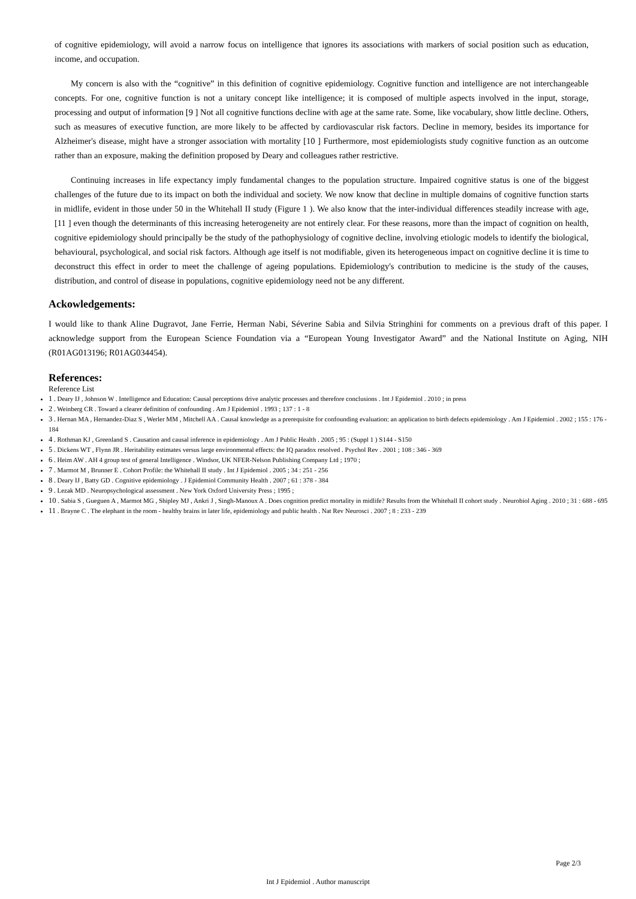of cognitive epidemiology, will avoid a narrow focus on intelligence that ignores its associations with markers of social position such as education, income, and occupation.
My concern is also with the “cognitive” in this definition of cognitive epidemiology. Cognitive function and intelligence are not interchangeable concepts. For one, cognitive function is not a unitary concept like intelligence; it is composed of multiple aspects involved in the input, storage, processing and output of information [9 ] Not all cognitive functions decline with age at the same rate. Some, like vocabulary, show little decline. Others, such as measures of executive function, are more likely to be affected by cardiovascular risk factors. Decline in memory, besides its importance for Alzheimer's disease, might have a stronger association with mortality [10 ] Furthermore, most epidemiologists study cognitive function as an outcome rather than an exposure, making the definition proposed by Deary and colleagues rather restrictive.
Continuing increases in life expectancy imply fundamental changes to the population structure. Impaired cognitive status is one of the biggest challenges of the future due to its impact on both the individual and society. We now know that decline in multiple domains of cognitive function starts in midlife, evident in those under 50 in the Whitehall II study (Figure 1 ). We also know that the inter-individual differences steadily increase with age, [11 ] even though the determinants of this increasing heterogeneity are not entirely clear. For these reasons, more than the impact of cognition on health, cognitive epidemiology should principally be the study of the pathophysiology of cognitive decline, involving etiologic models to identify the biological, behavioural, psychological, and social risk factors. Although age itself is not modifiable, given its heterogeneous impact on cognitive decline it is time to deconstruct this effect in order to meet the challenge of ageing populations. Epidemiology's contribution to medicine is the study of the causes, distribution, and control of disease in populations, cognitive epidemiology need not be any different.
Ackowledgements:
I would like to thank Aline Dugravot, Jane Ferrie, Herman Nabi, Séverine Sabia and Silvia Stringhini for comments on a previous draft of this paper. I acknowledge support from the European Science Foundation via a “European Young Investigator Award” and the National Institute on Aging, NIH (R01AG013196; R01AG034454).
References:
Reference List
1 . Deary IJ , Johnson W . Intelligence and Education: Causal perceptions drive analytic processes and therefore conclusions . Int J Epidemiol . 2010 ; in press
2 . Weinberg CR . Toward a clearer definition of confounding . Am J Epidemiol . 1993 ; 137 : 1 - 8
3 . Hernan MA , Hernandez-Diaz S , Werler MM , Mitchell AA . Causal knowledge as a prerequisite for confounding evaluation: an application to birth defects epidemiology . Am J Epidemiol . 2002 ; 155 : 176 - 184
4 . Rothman KJ , Greenland S . Causation and causal inference in epidemiology . Am J Public Health . 2005 ; 95 : (Suppl 1 ) S144 - S150
5 . Dickens WT , Flynn JR . Heritability estimates versus large environmental effects: the IQ paradox resolved . Psychol Rev . 2001 ; 108 : 346 - 369
6 . Heim AW . AH 4 group test of general Intelligence . Windsor, UK NFER-Nelson Publishing Company Ltd ; 1970 ;
7 . Marmot M , Brunner E . Cohort Profile: the Whitehall II study . Int J Epidemiol . 2005 ; 34 : 251 - 256
8 . Deary IJ , Batty GD . Cognitive epidemiology . J Epidemiol Community Health . 2007 ; 61 : 378 - 384
9 . Lezak MD . Neuropsychological assessment . New York Oxford University Press ; 1995 ;
10 . Sabia S , Gueguen A , Marmot MG , Shipley MJ , Ankri J , Singh-Manoux A . Does cognition predict mortality in midlife? Results from the Whitehall II cohort study . Neurobiol Aging . 2010 ; 31 : 688 - 695
11 . Brayne C . The elephant in the room - healthy brains in later life, epidemiology and public health . Nat Rev Neurosci . 2007 ; 8 : 233 - 239
Page 2/3
Int J Epidemiol . Author manuscript